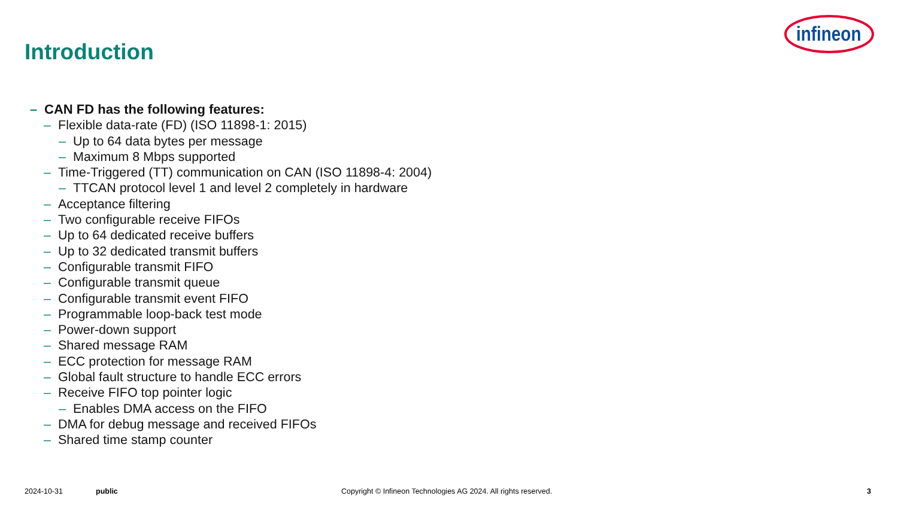Introduction
infineon
– CAN FD has the following features:
– Flexible data-rate (FD) (ISO 11898-1: 2015)
– Up to 64 data bytes per message
– Maximum 8 Mbps supported
– Time-Triggered (TT) communication on CAN (ISO 11898-4: 2004)
– TTCAN protocol level 1 and level 2 completely in hardware
– Acceptance filtering
– Two configurable receive FIFOs
– Up to 64 dedicated receive buffers
– Up to 32 dedicated transmit buffers
– Configurable transmit FIFO
– Configurable transmit queue
– Configurable transmit event FIFO
– Programmable loop-back test mode
– Power-down support
– Shared message RAM
– ECC protection for message RAM
– Global fault structure to handle ECC errors
– Receive FIFO top pointer logic
– Enables DMA access on the FIFO
– DMA for debug message and received FIFOs
– Shared time stamp counter
2024-10-31 public Copyright © Infineon Technologies AG 2024. All rights reserved. 3